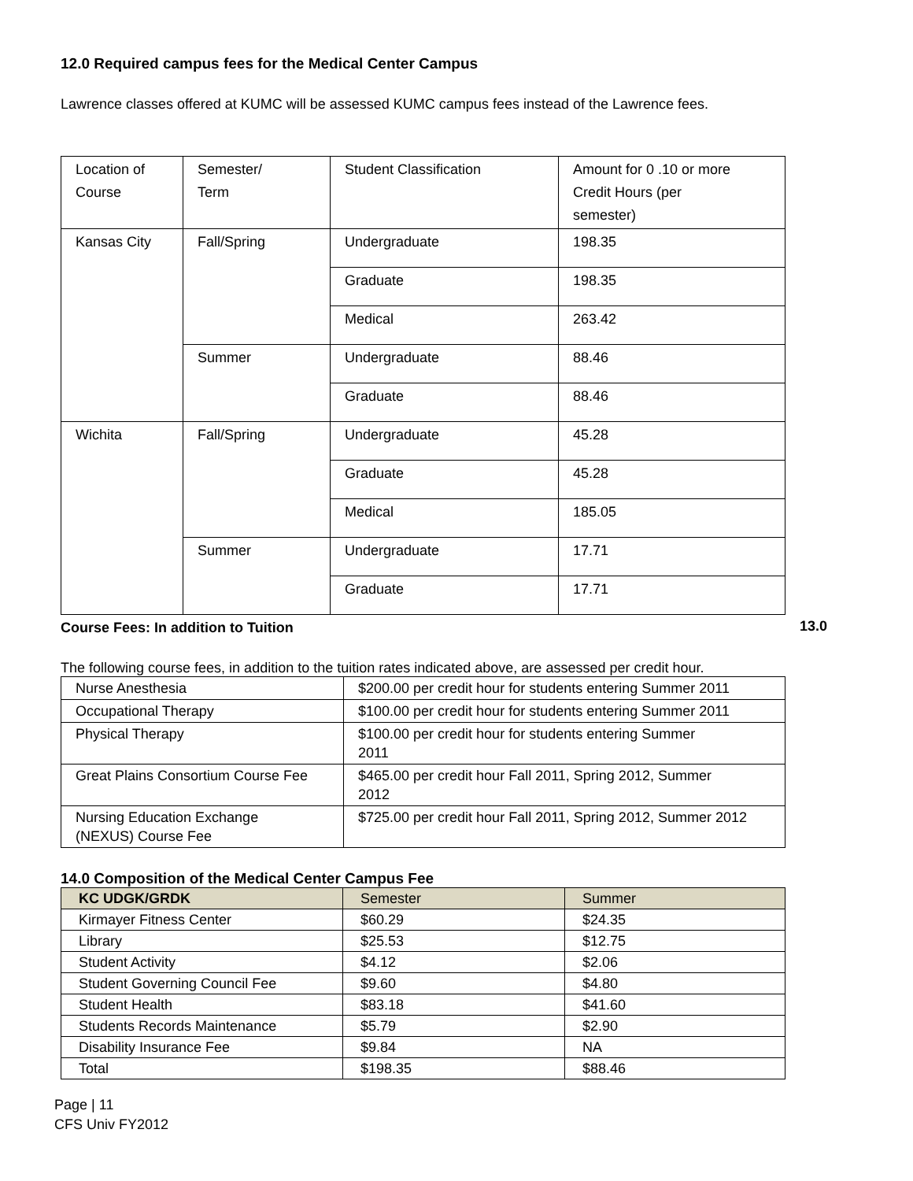12.0 Required campus fees for the Medical Center Campus
Lawrence classes offered at KUMC will be assessed KUMC campus fees instead of the Lawrence fees.
| Location of Course | Semester/ Term | Student Classification | Amount for 0 .10 or more Credit Hours (per semester) |
| Kansas City | Fall/Spring | Undergraduate | 198.35 |
| | | Graduate | 198.35 |
| | | Medical | 263.42 |
| | Summer | Undergraduate | 88.46 |
| | | Graduate | 88.46 |
| Wichita | Fall/Spring | Undergraduate | 45.28 |
| | | Graduate | 45.28 |
| | | Medical | 185.05 |
| | Summer | Undergraduate | 17.71 |
| | | Graduate | 17.71 |
13.0
Course Fees: In addition to Tuition
The following course fees, in addition to the tuition rates indicated above, are assessed per credit hour.
| Nurse Anesthesia | $200.00 per credit hour for students entering Summer 2011 |
| Occupational Therapy | $100.00 per credit hour for students entering Summer 2011 |
| Physical Therapy | $100.00 per credit hour for students entering Summer 2011 |
| Great Plains Consortium Course Fee | $465.00 per credit hour Fall 2011, Spring 2012, Summer 2012 |
| Nursing Education Exchange (NEXUS) Course Fee | $725.00 per credit hour Fall 2011, Spring 2012, Summer 2012 |
14.0 Composition of the Medical Center Campus Fee
| KC UDGK/GRDK | Semester | Summer |
| --- | --- | --- |
| Kirmayer Fitness Center | $60.29 | $24.35 |
| Library | $25.53 | $12.75 |
| Student Activity | $4.12 | $2.06 |
| Student Governing Council Fee | $9.60 | $4.80 |
| Student Health | $83.18 | $41.60 |
| Students Records Maintenance | $5.79 | $2.90 |
| Disability Insurance Fee | $9.84 | NA |
| Total | $198.35 | $88.46 |
Page | 11
CFS Univ FY2012